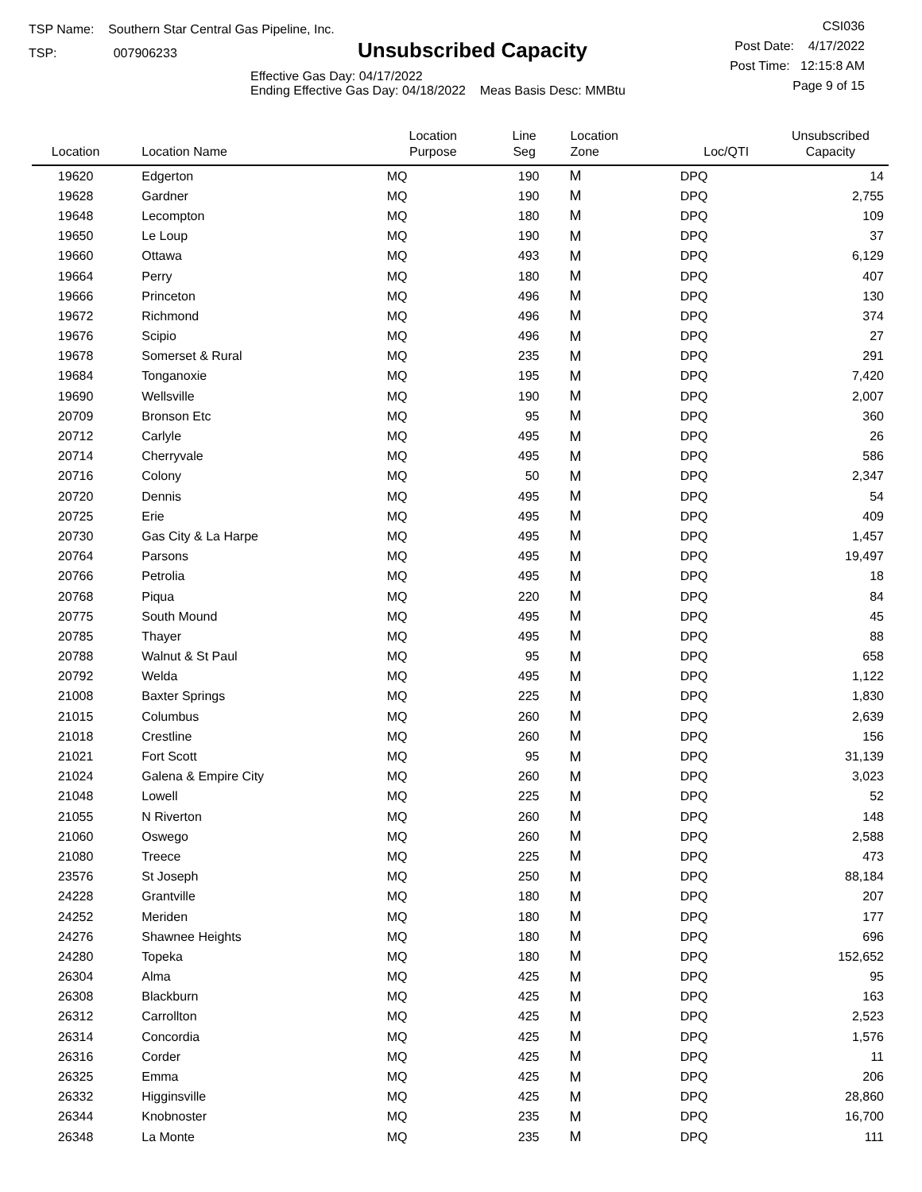TSP Name: Southern Star Central Gas Pipeline, Inc.
TSP: 007906233
Unsubscribed Capacity
Effective Gas Day: 04/17/2022
Ending Effective Gas Day: 04/18/2022 Meas Basis Desc: MMBtu
CSI036
Post Date: 4/17/2022
Post Time: 12:15:8 AM
Page 9 of 15
| Location | Location Name | Location Purpose | Line Seg | Location Zone | Loc/QTI | Unsubscribed Capacity |
| --- | --- | --- | --- | --- | --- | --- |
| 19620 | Edgerton | MQ | 190 | M | DPQ | 14 |
| 19628 | Gardner | MQ | 190 | M | DPQ | 2,755 |
| 19648 | Lecompton | MQ | 180 | M | DPQ | 109 |
| 19650 | Le Loup | MQ | 190 | M | DPQ | 37 |
| 19660 | Ottawa | MQ | 493 | M | DPQ | 6,129 |
| 19664 | Perry | MQ | 180 | M | DPQ | 407 |
| 19666 | Princeton | MQ | 496 | M | DPQ | 130 |
| 19672 | Richmond | MQ | 496 | M | DPQ | 374 |
| 19676 | Scipio | MQ | 496 | M | DPQ | 27 |
| 19678 | Somerset & Rural | MQ | 235 | M | DPQ | 291 |
| 19684 | Tonganoxie | MQ | 195 | M | DPQ | 7,420 |
| 19690 | Wellsville | MQ | 190 | M | DPQ | 2,007 |
| 20709 | Bronson Etc | MQ | 95 | M | DPQ | 360 |
| 20712 | Carlyle | MQ | 495 | M | DPQ | 26 |
| 20714 | Cherryvale | MQ | 495 | M | DPQ | 586 |
| 20716 | Colony | MQ | 50 | M | DPQ | 2,347 |
| 20720 | Dennis | MQ | 495 | M | DPQ | 54 |
| 20725 | Erie | MQ | 495 | M | DPQ | 409 |
| 20730 | Gas City & La Harpe | MQ | 495 | M | DPQ | 1,457 |
| 20764 | Parsons | MQ | 495 | M | DPQ | 19,497 |
| 20766 | Petrolia | MQ | 495 | M | DPQ | 18 |
| 20768 | Piqua | MQ | 220 | M | DPQ | 84 |
| 20775 | South Mound | MQ | 495 | M | DPQ | 45 |
| 20785 | Thayer | MQ | 495 | M | DPQ | 88 |
| 20788 | Walnut & St Paul | MQ | 95 | M | DPQ | 658 |
| 20792 | Welda | MQ | 495 | M | DPQ | 1,122 |
| 21008 | Baxter Springs | MQ | 225 | M | DPQ | 1,830 |
| 21015 | Columbus | MQ | 260 | M | DPQ | 2,639 |
| 21018 | Crestline | MQ | 260 | M | DPQ | 156 |
| 21021 | Fort Scott | MQ | 95 | M | DPQ | 31,139 |
| 21024 | Galena & Empire City | MQ | 260 | M | DPQ | 3,023 |
| 21048 | Lowell | MQ | 225 | M | DPQ | 52 |
| 21055 | N Riverton | MQ | 260 | M | DPQ | 148 |
| 21060 | Oswego | MQ | 260 | M | DPQ | 2,588 |
| 21080 | Treece | MQ | 225 | M | DPQ | 473 |
| 23576 | St Joseph | MQ | 250 | M | DPQ | 88,184 |
| 24228 | Grantville | MQ | 180 | M | DPQ | 207 |
| 24252 | Meriden | MQ | 180 | M | DPQ | 177 |
| 24276 | Shawnee Heights | MQ | 180 | M | DPQ | 696 |
| 24280 | Topeka | MQ | 180 | M | DPQ | 152,652 |
| 26304 | Alma | MQ | 425 | M | DPQ | 95 |
| 26308 | Blackburn | MQ | 425 | M | DPQ | 163 |
| 26312 | Carrollton | MQ | 425 | M | DPQ | 2,523 |
| 26314 | Concordia | MQ | 425 | M | DPQ | 1,576 |
| 26316 | Corder | MQ | 425 | M | DPQ | 11 |
| 26325 | Emma | MQ | 425 | M | DPQ | 206 |
| 26332 | Higginsville | MQ | 425 | M | DPQ | 28,860 |
| 26344 | Knobnoster | MQ | 235 | M | DPQ | 16,700 |
| 26348 | La Monte | MQ | 235 | M | DPQ | 111 |